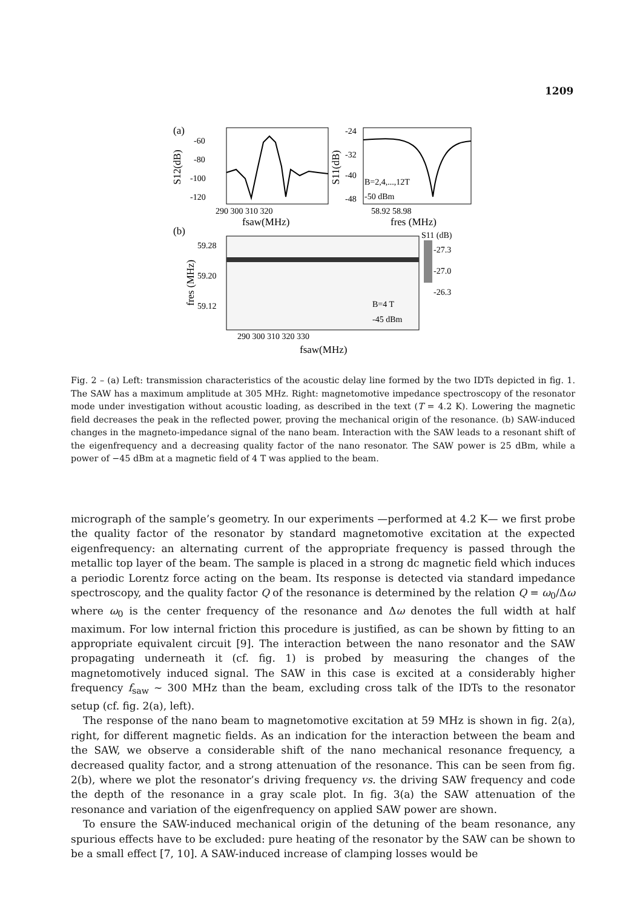1209
(a)
-60
-80
-100
-120
S12(dB)
290 300 310 320
fsaw(MHz)
-24
-32
-40
-48
S11(dB)
B=2,4,...,12T
-50 dBm
58.92 58.98
fres (MHz)
(b)
59.28
59.20
59.12
fres (MHz)
B=4 T
-45 dBm
290 300 310 320 330
fsaw(MHz)
S11 (dB)
-27.3
-27.0
-26.3
Fig. 2 – (a) Left: transmission characteristics of the acoustic delay line formed by the two IDTs depicted in fig. 1. The SAW has a maximum amplitude at 305 MHz. Right: magnetomotive impedance spectroscopy of the resonator mode under investigation without acoustic loading, as described in the text (T = 4.2 K). Lowering the magnetic field decreases the peak in the reflected power, proving the mechanical origin of the resonance. (b) SAW-induced changes in the magneto-impedance signal of the nano beam. Interaction with the SAW leads to a resonant shift of the eigenfrequency and a decreasing quality factor of the nano resonator. The SAW power is 25 dBm, while a power of −45 dBm at a magnetic field of 4 T was applied to the beam.
micrograph of the sample’s geometry. In our experiments —performed at 4.2 K— we first probe the quality factor of the resonator by standard magnetomotive excitation at the expected eigenfrequency: an alternating current of the appropriate frequency is passed through the metallic top layer of the beam. The sample is placed in a strong dc magnetic field which induces a periodic Lorentz force acting on the beam. Its response is detected via standard impedance spectroscopy, and the quality factor Q of the resonance is determined by the relation Q = ω<sub>0</sub>/Δω where ω<sub>0</sub> is the center frequency of the resonance and Δω denotes the full width at half maximum. For low internal friction this procedure is justified, as can be shown by fitting to an appropriate equivalent circuit [9]. The interaction between the nano resonator and the SAW propagating underneath it (cf. fig. 1) is probed by measuring the changes of the magnetomotively induced signal. The SAW in this case is excited at a considerably higher frequency f<sub>saw</sub> ∼ 300 MHz than the beam, excluding cross talk of the IDTs to the resonator setup (cf. fig. 2(a), left).
The response of the nano beam to magnetomotive excitation at 59 MHz is shown in fig. 2(a), right, for different magnetic fields. As an indication for the interaction between the beam and the SAW, we observe a considerable shift of the nano mechanical resonance frequency, a decreased quality factor, and a strong attenuation of the resonance. This can be seen from fig. 2(b), where we plot the resonator’s driving frequency vs. the driving SAW frequency and code the depth of the resonance in a gray scale plot. In fig. 3(a) the SAW attenuation of the resonance and variation of the eigenfrequency on applied SAW power are shown.
To ensure the SAW-induced mechanical origin of the detuning of the beam resonance, any spurious effects have to be excluded: pure heating of the resonator by the SAW can be shown to be a small effect [7, 10]. A SAW-induced increase of clamping losses would be